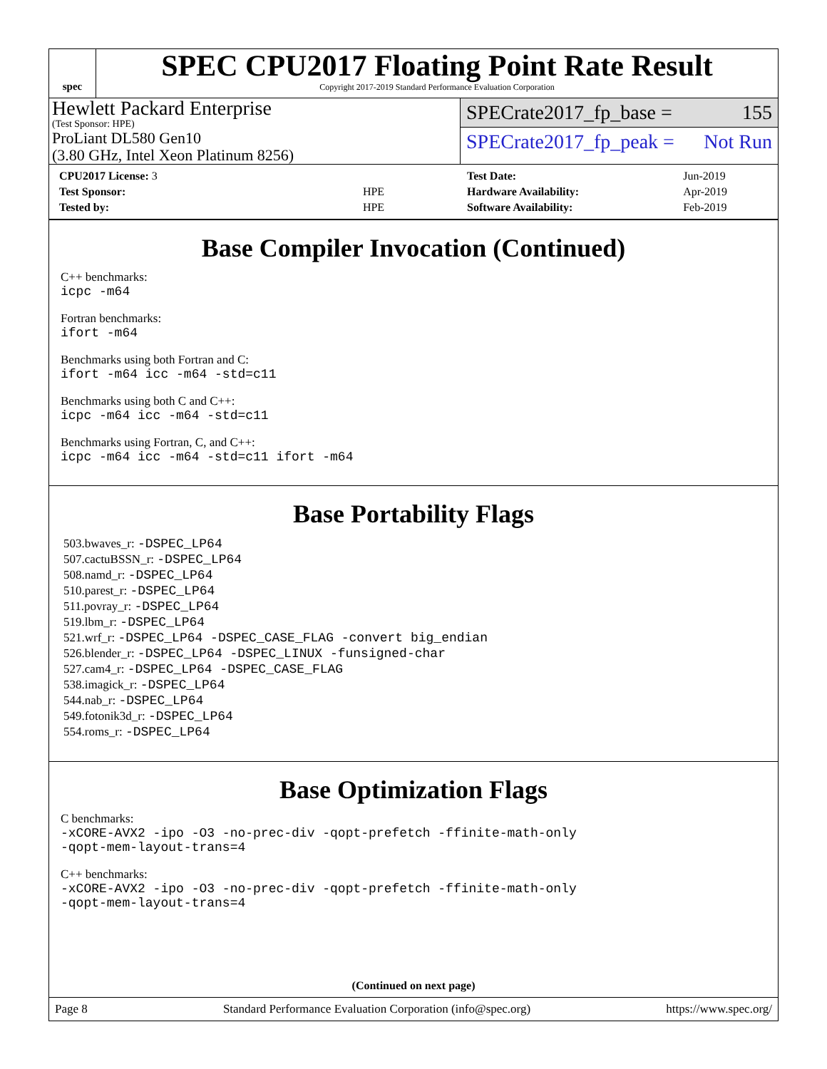spec
SPEC CPU2017 Floating Point Rate Result
Copyright 2017-2019 Standard Performance Evaluation Corporation
Hewlett Packard Enterprise
(Test Sponsor: HPE)
ProLiant DL580 Gen10
(3.80 GHz, Intel Xeon Platinum 8256)
SPECrate2017_fp_base = 155
SPECrate2017_fp_peak = Not Run
| CPU2017 License: 3 | |
| Test Sponsor: | HPE |
| Tested by: | HPE |
| Test Date: | Jun-2019 |
| Hardware Availability: | Apr-2019 |
| Software Availability: | Feb-2019 |
Base Compiler Invocation (Continued)
C++ benchmarks:
icpc -m64
Fortran benchmarks:
ifort -m64
Benchmarks using both Fortran and C:
ifort -m64 icc -m64 -std=c11
Benchmarks using both C and C++:
icpc -m64 icc -m64 -std=c11
Benchmarks using Fortran, C, and C++:
icpc -m64 icc -m64 -std=c11 ifort -m64
Base Portability Flags
503.bwaves_r: -DSPEC_LP64
507.cactuBSSN_r: -DSPEC_LP64
508.namd_r: -DSPEC_LP64
510.parest_r: -DSPEC_LP64
511.povray_r: -DSPEC_LP64
519.lbm_r: -DSPEC_LP64
521.wrf_r: -DSPEC_LP64 -DSPEC_CASE_FLAG -convert big_endian
526.blender_r: -DSPEC_LP64 -DSPEC_LINUX -funsigned-char
527.cam4_r: -DSPEC_LP64 -DSPEC_CASE_FLAG
538.imagick_r: -DSPEC_LP64
544.nab_r: -DSPEC_LP64
549.fotonik3d_r: -DSPEC_LP64
554.roms_r: -DSPEC_LP64
Base Optimization Flags
C benchmarks:
-xCORE-AVX2 -ipo -O3 -no-prec-div -qopt-prefetch -ffinite-math-only
-qopt-mem-layout-trans=4
C++ benchmarks:
-xCORE-AVX2 -ipo -O3 -no-prec-div -qopt-prefetch -ffinite-math-only
-qopt-mem-layout-trans=4
(Continued on next page)
Page 8 Standard Performance Evaluation Corporation (info@spec.org) https://www.spec.org/